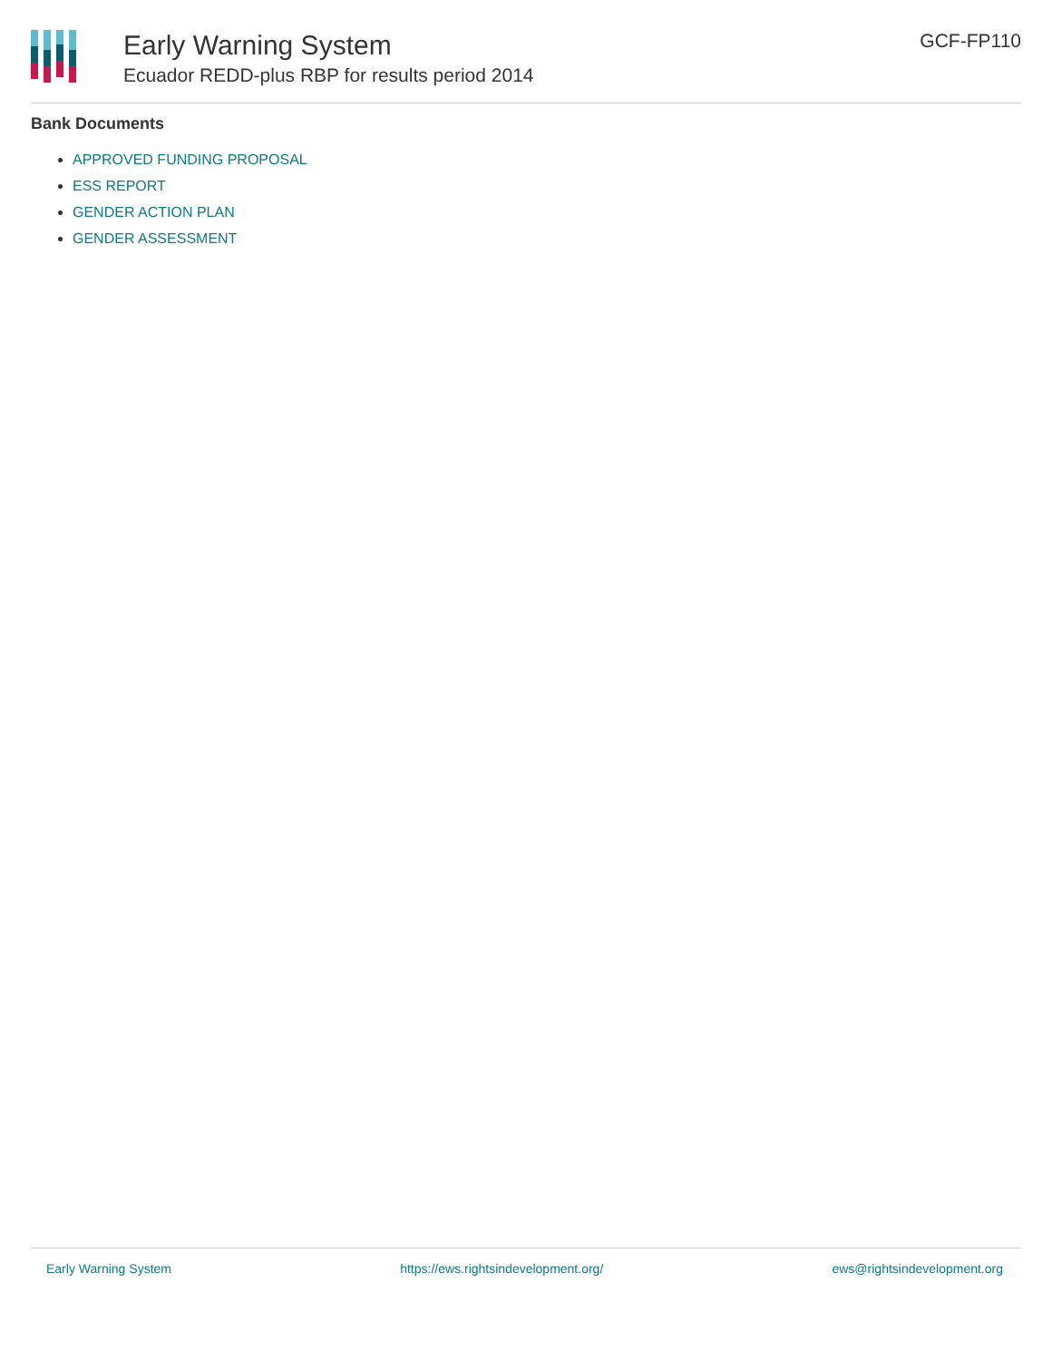Early Warning System
Ecuador REDD-plus RBP for results period 2014
GCF-FP110
Bank Documents
APPROVED FUNDING PROPOSAL
ESS REPORT
GENDER ACTION PLAN
GENDER ASSESSMENT
Early Warning System https://ews.rightsindevelopment.org/ ews@rightsindevelopment.org